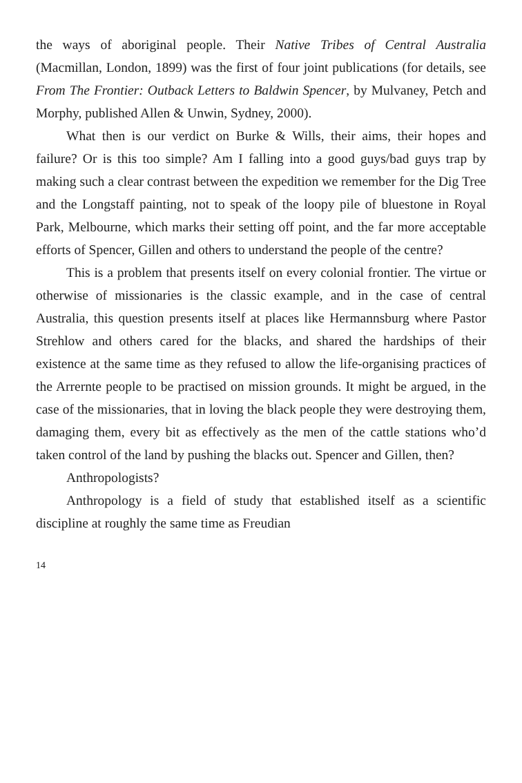the ways of aboriginal people. Their Native Tribes of Central Australia (Macmillan, London, 1899) was the first of four joint publications (for details, see From The Frontier: Outback Letters to Baldwin Spencer, by Mulvaney, Petch and Morphy, published Allen & Unwin, Sydney, 2000).
What then is our verdict on Burke & Wills, their aims, their hopes and failure? Or is this too simple? Am I falling into a good guys/bad guys trap by making such a clear contrast between the expedition we remember for the Dig Tree and the Longstaff painting, not to speak of the loopy pile of bluestone in Royal Park, Melbourne, which marks their setting off point, and the far more acceptable efforts of Spencer, Gillen and others to understand the people of the centre?
This is a problem that presents itself on every colonial frontier. The virtue or otherwise of missionaries is the classic example, and in the case of central Australia, this question presents itself at places like Hermannsburg where Pastor Strehlow and others cared for the blacks, and shared the hardships of their existence at the same time as they refused to allow the life-organising practices of the Arrernte people to be practised on mission grounds. It might be argued, in the case of the missionaries, that in loving the black people they were destroying them, damaging them, every bit as effectively as the men of the cattle stations who’d taken control of the land by pushing the blacks out. Spencer and Gillen, then?
Anthropologists?
Anthropology is a field of study that established itself as a scientific discipline at roughly the same time as Freudian
14